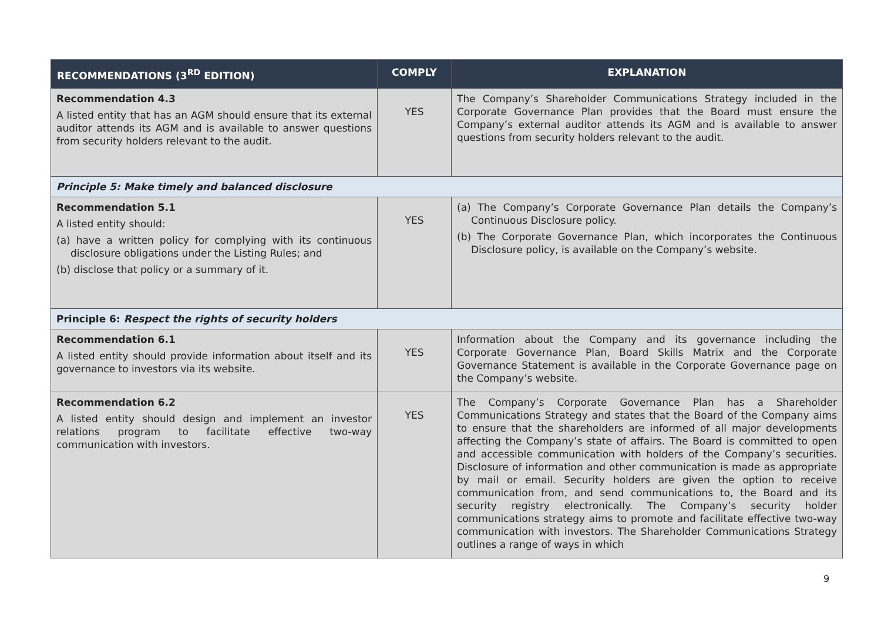| RECOMMENDATIONS (3<sup>RD</sup> EDITION) | COMPLY | EXPLANATION |
| --- | --- | --- |
| Recommendation 4.3 A listed entity that has an AGM should ensure that its external auditor attends its AGM and is available to answer questions from security holders relevant to the audit. | YES | The Company’s Shareholder Communications Strategy included in the Corporate Governance Plan provides that the Board must ensure the Company’s external auditor attends its AGM and is available to answer questions from security holders relevant to the audit. |
| Principle 5: Make timely and balanced disclosure | | |
| Recommendation 5.1 A listed entity should: (a) have a written policy for complying with its continuous disclosure obligations under the Listing Rules; and (b) disclose that policy or a summary of it. | YES | (a) The Company’s Corporate Governance Plan details the Company’s Continuous Disclosure policy. (b) The Corporate Governance Plan, which incorporates the Continuous Disclosure policy, is available on the Company’s website. |
| Principle 6: Respect the rights of security holders | | |
| Recommendation 6.1 A listed entity should provide information about itself and its governance to investors via its website. | YES | Information about the Company and its governance including the Corporate Governance Plan, Board Skills Matrix and the Corporate Governance Statement is available in the Corporate Governance page on the Company’s website. |
| Recommendation 6.2 A listed entity should design and implement an investor relations program to facilitate effective two-way communication with investors. | YES | The Company’s Corporate Governance Plan has a Shareholder Communications Strategy and states that the Board of the Company aims to ensure that the shareholders are informed of all major developments affecting the Company’s state of affairs. The Board is committed to open and accessible communication with holders of the Company’s securities. Disclosure of information and other communication is made as appropriate by mail or email. Security holders are given the option to receive communication from, and send communications to, the Board and its security registry electronically. The Company’s security holder communications strategy aims to promote and facilitate effective two-way communication with investors. The Shareholder Communications Strategy outlines a range of ways in which |
9